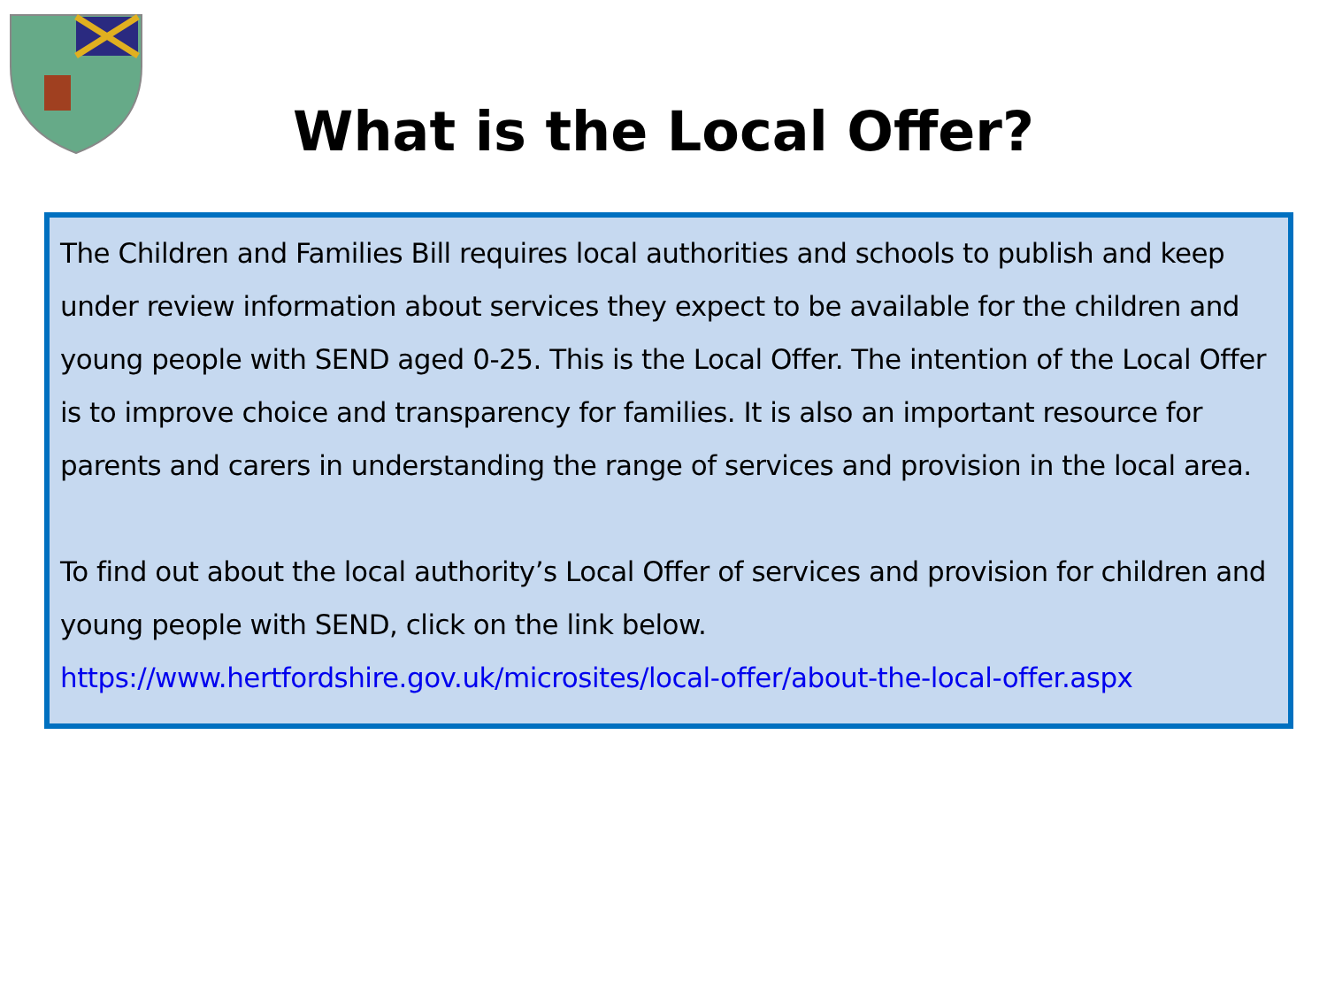What is the Local Offer?
The Children and Families Bill requires local authorities and schools to publish and keep under review information about services they expect to be available for the children and young people with SEND aged 0-25. This is the Local Offer. The intention of the Local Offer is to improve choice and transparency for families. It is also an important resource for parents and carers in understanding the range of services and provision in the local area.
To find out about the local authority’s Local Offer of services and provision for children and young people with SEND, click on the link below.
https://www.hertfordshire.gov.uk/microsites/local-offer/about-the-local-offer.aspx